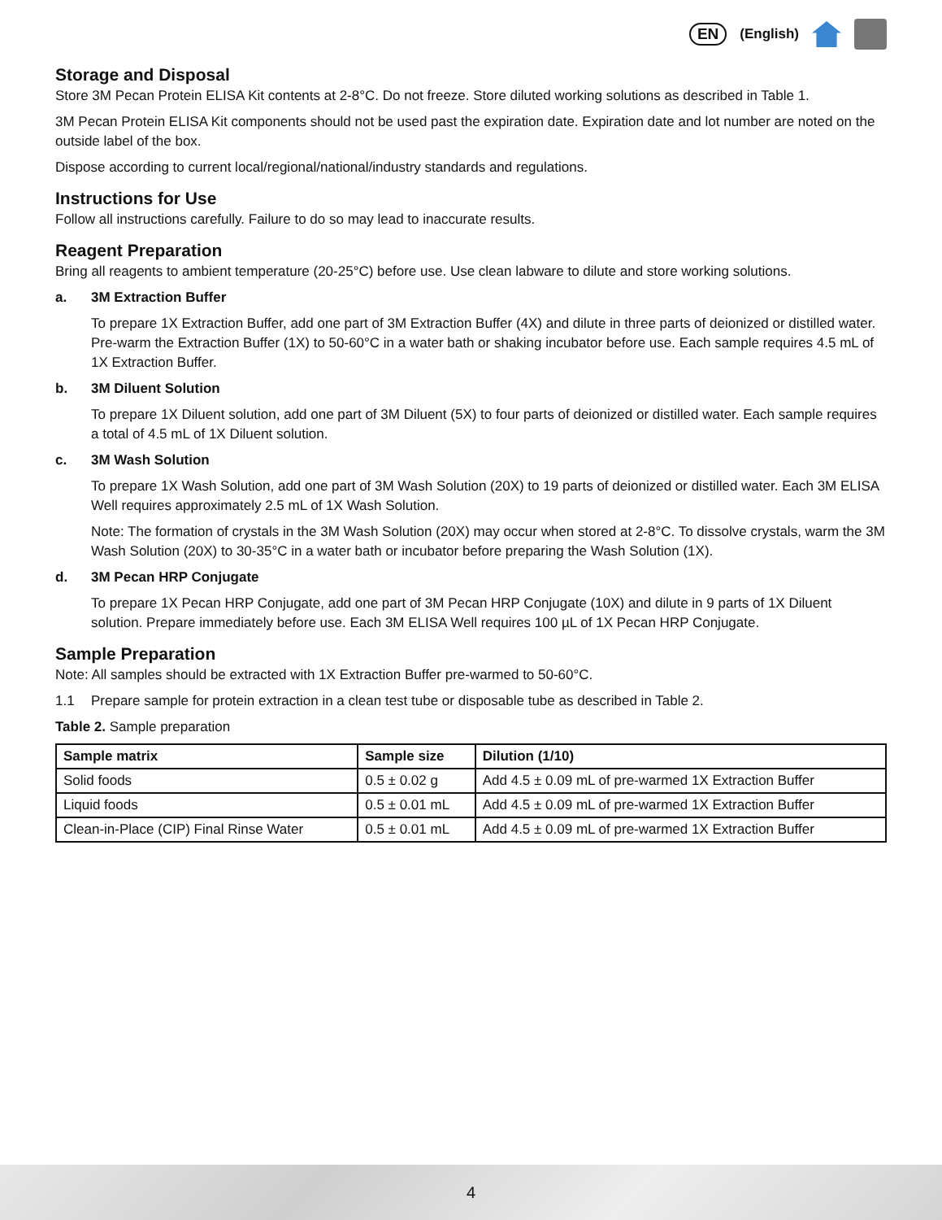EN (English)
Storage and Disposal
Store 3M Pecan Protein ELISA Kit contents at 2-8°C. Do not freeze. Store diluted working solutions as described in Table 1.
3M Pecan Protein ELISA Kit components should not be used past the expiration date. Expiration date and lot number are noted on the outside label of the box.
Dispose according to current local/regional/national/industry standards and regulations.
Instructions for Use
Follow all instructions carefully. Failure to do so may lead to inaccurate results.
Reagent Preparation
Bring all reagents to ambient temperature (20-25°C) before use. Use clean labware to dilute and store working solutions.
a. 3M Extraction Buffer
To prepare 1X Extraction Buffer, add one part of 3M Extraction Buffer (4X) and dilute in three parts of deionized or distilled water. Pre-warm the Extraction Buffer (1X) to 50-60°C in a water bath or shaking incubator before use. Each sample requires 4.5 mL of 1X Extraction Buffer.
b. 3M Diluent Solution
To prepare 1X Diluent solution, add one part of 3M Diluent (5X) to four parts of deionized or distilled water. Each sample requires a total of 4.5 mL of 1X Diluent solution.
c. 3M Wash Solution
To prepare 1X Wash Solution, add one part of 3M Wash Solution (20X) to 19 parts of deionized or distilled water. Each 3M ELISA Well requires approximately 2.5 mL of 1X Wash Solution.
Note: The formation of crystals in the 3M Wash Solution (20X) may occur when stored at 2-8°C. To dissolve crystals, warm the 3M Wash Solution (20X) to 30-35°C in a water bath or incubator before preparing the Wash Solution (1X).
d. 3M Pecan HRP Conjugate
To prepare 1X Pecan HRP Conjugate, add one part of 3M Pecan HRP Conjugate (10X) and dilute in 9 parts of 1X Diluent solution. Prepare immediately before use. Each 3M ELISA Well requires 100 µL of 1X Pecan HRP Conjugate.
Sample Preparation
Note: All samples should be extracted with 1X Extraction Buffer pre-warmed to 50-60°C.
1.1 Prepare sample for protein extraction in a clean test tube or disposable tube as described in Table 2.
Table 2. Sample preparation
| Sample matrix | Sample size | Dilution (1/10) |
| --- | --- | --- |
| Solid foods | 0.5 ± 0.02 g | Add 4.5 ± 0.09 mL of pre-warmed 1X Extraction Buffer |
| Liquid foods | 0.5 ± 0.01 mL | Add 4.5 ± 0.09 mL of pre-warmed 1X Extraction Buffer |
| Clean-in-Place (CIP) Final Rinse Water | 0.5 ± 0.01 mL | Add 4.5 ± 0.09 mL of pre-warmed 1X Extraction Buffer |
4